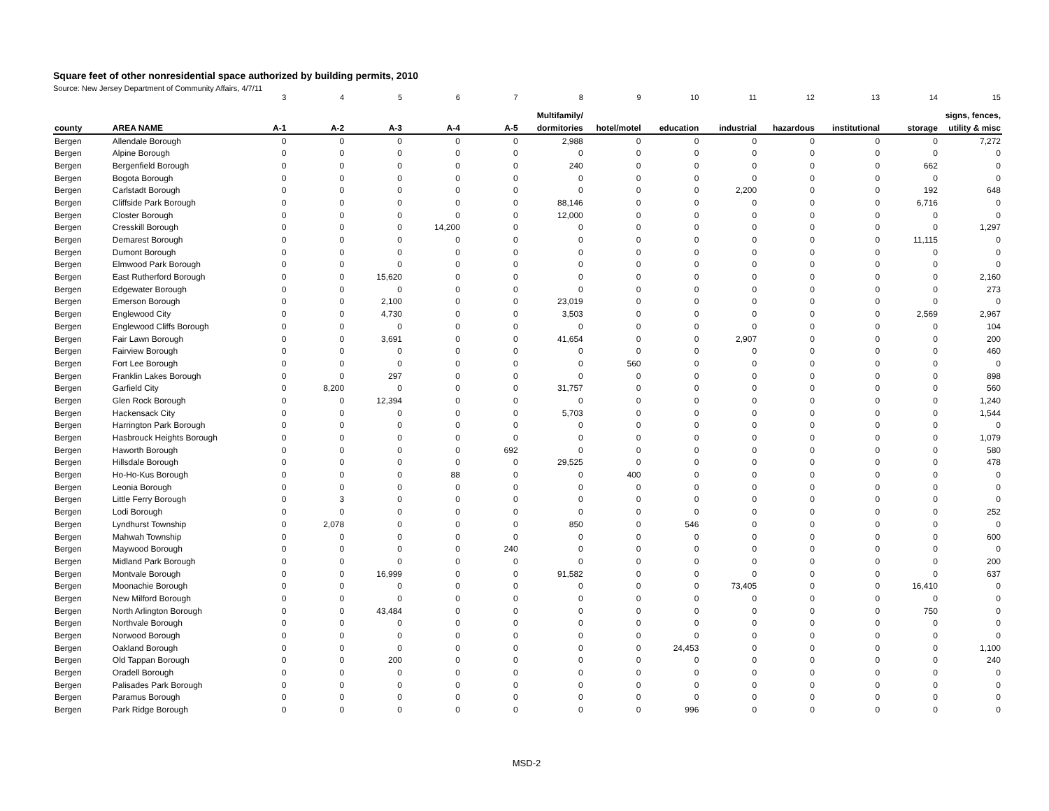Square feet of other nonresidential space authorized by building permits, 2010
Source: New Jersey Department of Community Affairs, 4/7/11
| | | 3 | 4 | 5 | 6 | 7 | 8 | 9 | 10 | 11 | 12 | 13 | 14 | 15 |
| --- | --- | --- | --- | --- | --- | --- | --- | --- | --- | --- | --- | --- | --- | --- |
| | | | | | | | Multifamily/ | | | | | | | signs, fences, |
| county | AREA NAME | A-1 | A-2 | A-3 | A-4 | A-5 | dormitories | hotel/motel | education | industrial | hazardous | institutional | storage | utility & misc |
| Bergen | Allendale Borough | 0 | 0 | 0 | 0 | 0 | 2,988 | 0 | 0 | 0 | 0 | 0 | 0 | 7,272 |
| Bergen | Alpine Borough | 0 | 0 | 0 | 0 | 0 | 0 | 0 | 0 | 0 | 0 | 0 | 0 | 0 |
| Bergen | Bergenfield Borough | 0 | 0 | 0 | 0 | 0 | 240 | 0 | 0 | 0 | 0 | 0 | 662 | 0 |
| Bergen | Bogota Borough | 0 | 0 | 0 | 0 | 0 | 0 | 0 | 0 | 0 | 0 | 0 | 0 | 0 |
| Bergen | Carlstadt Borough | 0 | 0 | 0 | 0 | 0 | 0 | 0 | 0 | 2,200 | 0 | 0 | 192 | 648 |
| Bergen | Cliffside Park Borough | 0 | 0 | 0 | 0 | 0 | 88,146 | 0 | 0 | 0 | 0 | 0 | 6,716 | 0 |
| Bergen | Closter Borough | 0 | 0 | 0 | 0 | 0 | 12,000 | 0 | 0 | 0 | 0 | 0 | 0 | 0 |
| Bergen | Cresskill Borough | 0 | 0 | 0 | 14,200 | 0 | 0 | 0 | 0 | 0 | 0 | 0 | 0 | 1,297 |
| Bergen | Demarest Borough | 0 | 0 | 0 | 0 | 0 | 0 | 0 | 0 | 0 | 0 | 0 | 11,115 | 0 |
| Bergen | Dumont Borough | 0 | 0 | 0 | 0 | 0 | 0 | 0 | 0 | 0 | 0 | 0 | 0 | 0 |
| Bergen | Elmwood Park Borough | 0 | 0 | 0 | 0 | 0 | 0 | 0 | 0 | 0 | 0 | 0 | 0 | 0 |
| Bergen | East Rutherford Borough | 0 | 0 | 15,620 | 0 | 0 | 0 | 0 | 0 | 0 | 0 | 0 | 0 | 2,160 |
| Bergen | Edgewater Borough | 0 | 0 | 0 | 0 | 0 | 0 | 0 | 0 | 0 | 0 | 0 | 0 | 273 |
| Bergen | Emerson Borough | 0 | 0 | 2,100 | 0 | 0 | 23,019 | 0 | 0 | 0 | 0 | 0 | 0 | 0 |
| Bergen | Englewood City | 0 | 0 | 4,730 | 0 | 0 | 3,503 | 0 | 0 | 0 | 0 | 0 | 2,569 | 2,967 |
| Bergen | Englewood Cliffs Borough | 0 | 0 | 0 | 0 | 0 | 0 | 0 | 0 | 0 | 0 | 0 | 0 | 104 |
| Bergen | Fair Lawn Borough | 0 | 0 | 3,691 | 0 | 0 | 41,654 | 0 | 0 | 2,907 | 0 | 0 | 0 | 200 |
| Bergen | Fairview Borough | 0 | 0 | 0 | 0 | 0 | 0 | 0 | 0 | 0 | 0 | 0 | 0 | 460 |
| Bergen | Fort Lee Borough | 0 | 0 | 0 | 0 | 0 | 0 | 560 | 0 | 0 | 0 | 0 | 0 | 0 |
| Bergen | Franklin Lakes Borough | 0 | 0 | 297 | 0 | 0 | 0 | 0 | 0 | 0 | 0 | 0 | 0 | 898 |
| Bergen | Garfield City | 0 | 8,200 | 0 | 0 | 0 | 31,757 | 0 | 0 | 0 | 0 | 0 | 0 | 560 |
| Bergen | Glen Rock Borough | 0 | 0 | 12,394 | 0 | 0 | 0 | 0 | 0 | 0 | 0 | 0 | 0 | 1,240 |
| Bergen | Hackensack City | 0 | 0 | 0 | 0 | 0 | 5,703 | 0 | 0 | 0 | 0 | 0 | 0 | 1,544 |
| Bergen | Harrington Park Borough | 0 | 0 | 0 | 0 | 0 | 0 | 0 | 0 | 0 | 0 | 0 | 0 | 0 |
| Bergen | Hasbrouck Heights Borough | 0 | 0 | 0 | 0 | 0 | 0 | 0 | 0 | 0 | 0 | 0 | 0 | 1,079 |
| Bergen | Haworth Borough | 0 | 0 | 0 | 0 | 692 | 0 | 0 | 0 | 0 | 0 | 0 | 0 | 580 |
| Bergen | Hillsdale Borough | 0 | 0 | 0 | 0 | 0 | 29,525 | 0 | 0 | 0 | 0 | 0 | 0 | 478 |
| Bergen | Ho-Ho-Kus Borough | 0 | 0 | 0 | 88 | 0 | 0 | 400 | 0 | 0 | 0 | 0 | 0 | 0 |
| Bergen | Leonia Borough | 0 | 0 | 0 | 0 | 0 | 0 | 0 | 0 | 0 | 0 | 0 | 0 | 0 |
| Bergen | Little Ferry Borough | 0 | 3 | 0 | 0 | 0 | 0 | 0 | 0 | 0 | 0 | 0 | 0 | 0 |
| Bergen | Lodi Borough | 0 | 0 | 0 | 0 | 0 | 0 | 0 | 0 | 0 | 0 | 0 | 0 | 252 |
| Bergen | Lyndhurst Township | 0 | 2,078 | 0 | 0 | 0 | 850 | 0 | 546 | 0 | 0 | 0 | 0 | 0 |
| Bergen | Mahwah Township | 0 | 0 | 0 | 0 | 0 | 0 | 0 | 0 | 0 | 0 | 0 | 0 | 600 |
| Bergen | Maywood Borough | 0 | 0 | 0 | 0 | 240 | 0 | 0 | 0 | 0 | 0 | 0 | 0 | 0 |
| Bergen | Midland Park Borough | 0 | 0 | 0 | 0 | 0 | 0 | 0 | 0 | 0 | 0 | 0 | 0 | 200 |
| Bergen | Montvale Borough | 0 | 0 | 16,999 | 0 | 0 | 91,582 | 0 | 0 | 0 | 0 | 0 | 0 | 637 |
| Bergen | Moonachie Borough | 0 | 0 | 0 | 0 | 0 | 0 | 0 | 0 | 73,405 | 0 | 0 | 16,410 | 0 |
| Bergen | New Milford Borough | 0 | 0 | 0 | 0 | 0 | 0 | 0 | 0 | 0 | 0 | 0 | 0 | 0 |
| Bergen | North Arlington Borough | 0 | 0 | 43,484 | 0 | 0 | 0 | 0 | 0 | 0 | 0 | 0 | 750 | 0 |
| Bergen | Northvale Borough | 0 | 0 | 0 | 0 | 0 | 0 | 0 | 0 | 0 | 0 | 0 | 0 | 0 |
| Bergen | Norwood Borough | 0 | 0 | 0 | 0 | 0 | 0 | 0 | 0 | 0 | 0 | 0 | 0 | 0 |
| Bergen | Oakland Borough | 0 | 0 | 0 | 0 | 0 | 0 | 0 | 24,453 | 0 | 0 | 0 | 0 | 1,100 |
| Bergen | Old Tappan Borough | 0 | 0 | 200 | 0 | 0 | 0 | 0 | 0 | 0 | 0 | 0 | 0 | 240 |
| Bergen | Oradell Borough | 0 | 0 | 0 | 0 | 0 | 0 | 0 | 0 | 0 | 0 | 0 | 0 | 0 |
| Bergen | Palisades Park Borough | 0 | 0 | 0 | 0 | 0 | 0 | 0 | 0 | 0 | 0 | 0 | 0 | 0 |
| Bergen | Paramus Borough | 0 | 0 | 0 | 0 | 0 | 0 | 0 | 0 | 0 | 0 | 0 | 0 | 0 |
| Bergen | Park Ridge Borough | 0 | 0 | 0 | 0 | 0 | 0 | 0 | 996 | 0 | 0 | 0 | 0 | 0 |
MSD-2